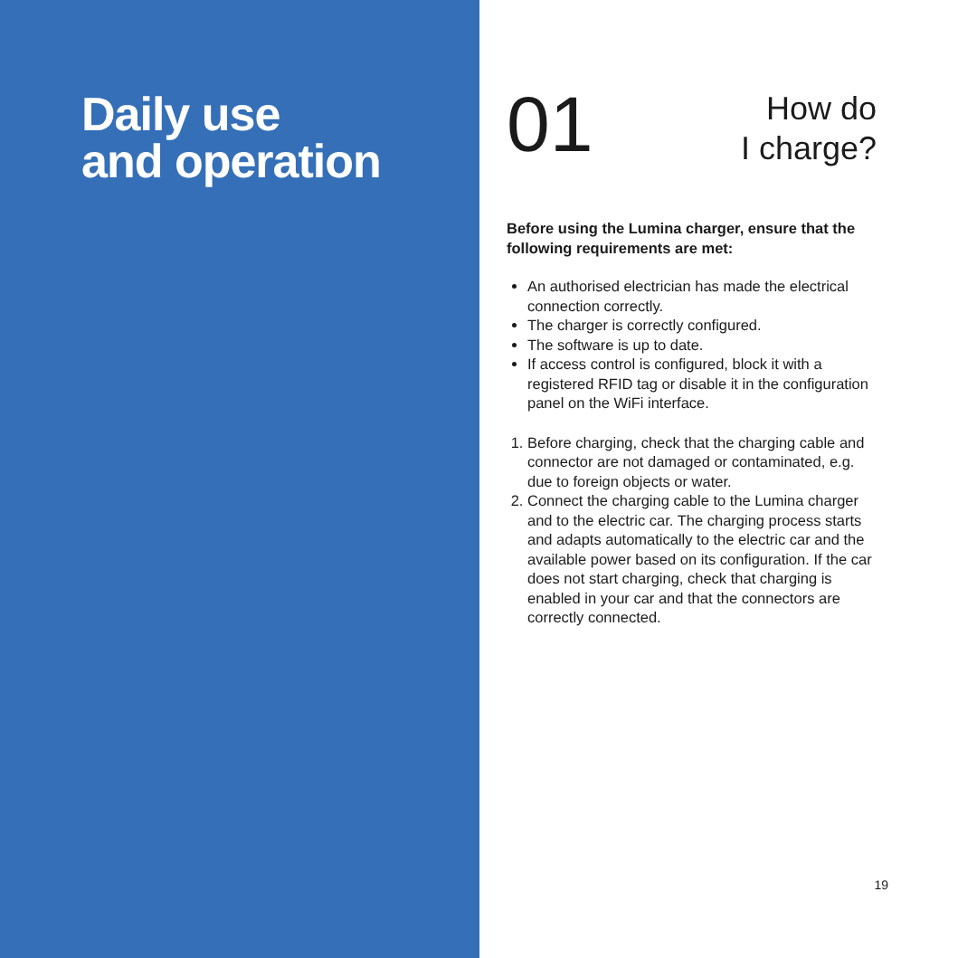Daily use
and operation
01
How do
I charge?
Before using the Lumina charger, ensure that the following requirements are met:
An authorised electrician has made the electrical connection correctly.
The charger is correctly configured.
The software is up to date.
If access control is configured, block it with a registered RFID tag or disable it in the configuration panel on the WiFi interface.
1. Before charging, check that the charging cable and connector are not damaged or contaminated, e.g. due to foreign objects or water.
2. Connect the charging cable to the Lumina charger and to the electric car. The charging process starts and adapts automatically to the electric car and the available power based on its configuration. If the car does not start charging, check that charging is enabled in your car and that the connectors are correctly connected.
19